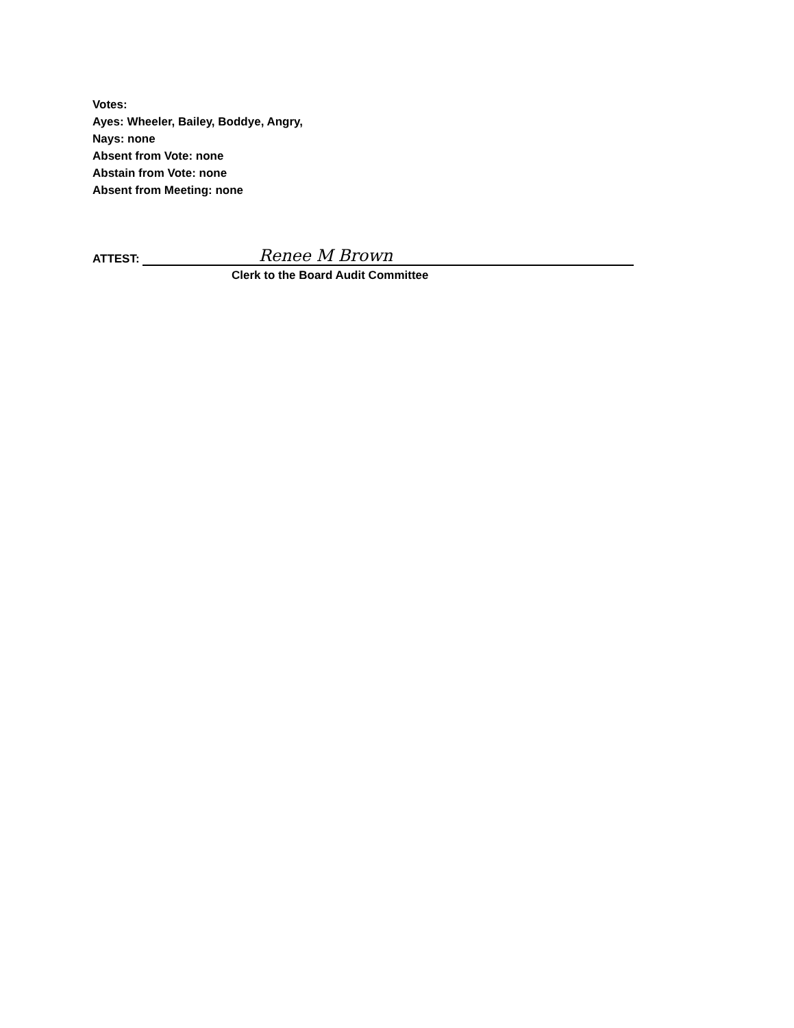Votes:
Ayes: Wheeler, Bailey, Boddye, Angry,
Nays: none
Absent from Vote: none
Abstain from Vote: none
Absent from Meeting: none
ATTEST: Renee M Brown
Clerk to the Board Audit Committee